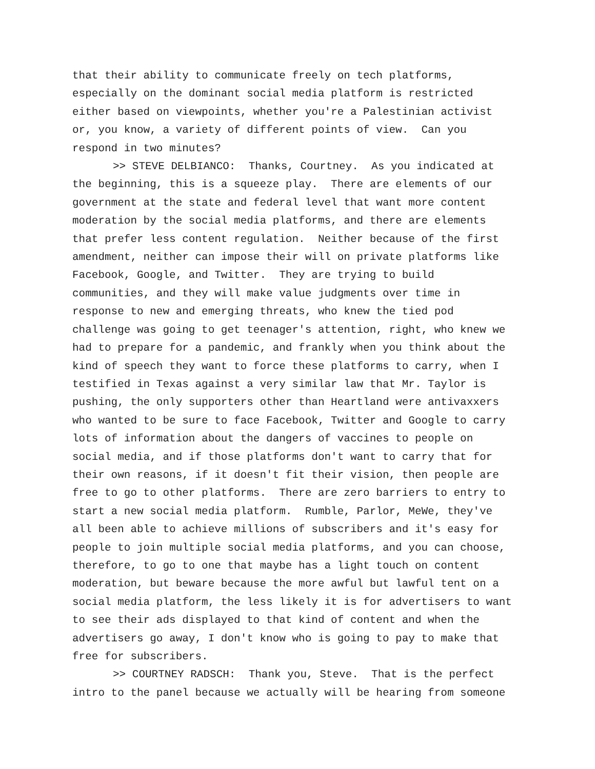that their ability to communicate freely on tech platforms, especially on the dominant social media platform is restricted either based on viewpoints, whether you're a Palestinian activist or, you know, a variety of different points of view. Can you respond in two minutes?
>> STEVE DELBIANCO: Thanks, Courtney. As you indicated at the beginning, this is a squeeze play. There are elements of our government at the state and federal level that want more content moderation by the social media platforms, and there are elements that prefer less content regulation. Neither because of the first amendment, neither can impose their will on private platforms like Facebook, Google, and Twitter. They are trying to build communities, and they will make value judgments over time in response to new and emerging threats, who knew the tied pod challenge was going to get teenager's attention, right, who knew we had to prepare for a pandemic, and frankly when you think about the kind of speech they want to force these platforms to carry, when I testified in Texas against a very similar law that Mr. Taylor is pushing, the only supporters other than Heartland were antivaxxers who wanted to be sure to face Facebook, Twitter and Google to carry lots of information about the dangers of vaccines to people on social media, and if those platforms don't want to carry that for their own reasons, if it doesn't fit their vision, then people are free to go to other platforms. There are zero barriers to entry to start a new social media platform. Rumble, Parlor, MeWe, they've all been able to achieve millions of subscribers and it's easy for people to join multiple social media platforms, and you can choose, therefore, to go to one that maybe has a light touch on content moderation, but beware because the more awful but lawful tent on a social media platform, the less likely it is for advertisers to want to see their ads displayed to that kind of content and when the advertisers go away, I don't know who is going to pay to make that free for subscribers.
>> COURTNEY RADSCH: Thank you, Steve. That is the perfect intro to the panel because we actually will be hearing from someone